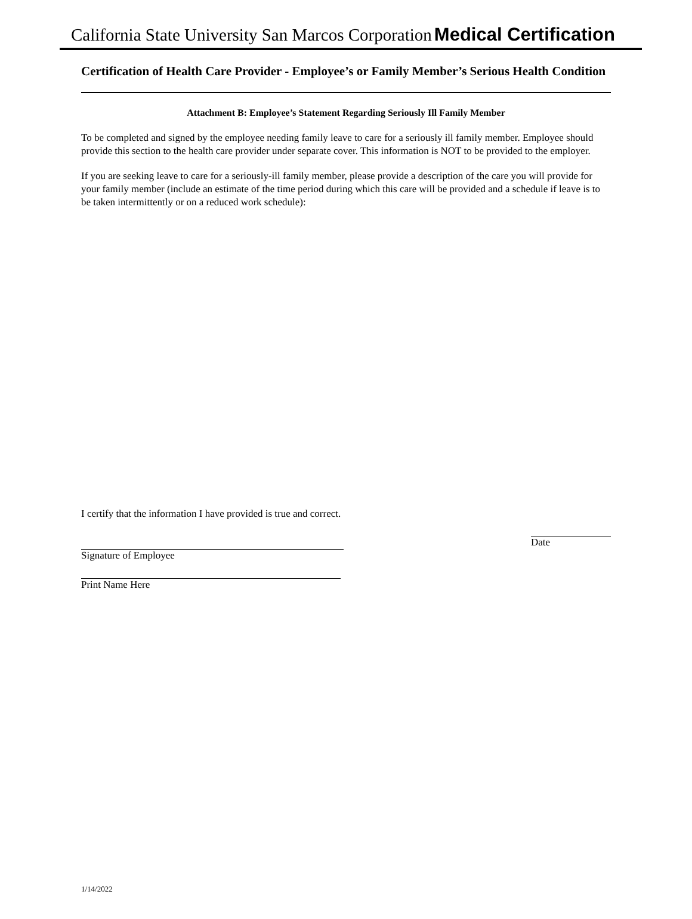California State University San Marcos Corporation Medical Certification
Certification of Health Care Provider - Employee’s or Family Member’s Serious Health Condition
Attachment B: Employee’s Statement Regarding Seriously Ill Family Member
To be completed and signed by the employee needing family leave to care for a seriously ill family member. Employee should provide this section to the health care provider under separate cover. This information is NOT to be provided to the employer.
If you are seeking leave to care for a seriously-ill family member, please provide a description of the care you will provide for your family member (include an estimate of the time period during which this care will be provided and a schedule if leave is to be taken intermittently or on a reduced work schedule):
I certify that the information I have provided is true and correct.
Signature of Employee
Date
Print Name Here
1/14/2022